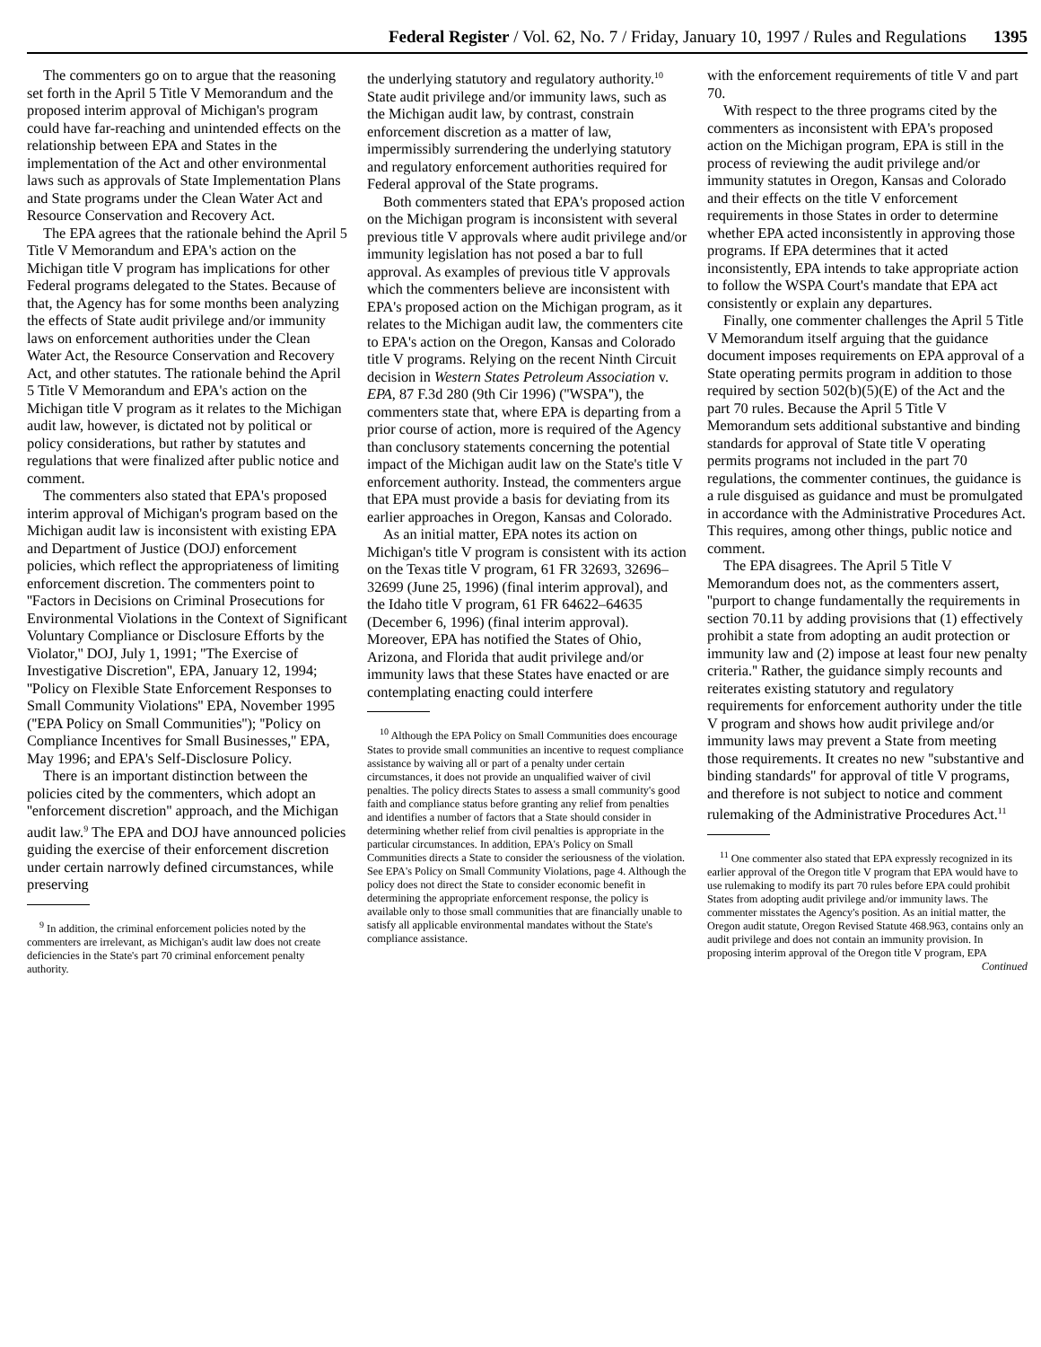Federal Register / Vol. 62, No. 7 / Friday, January 10, 1997 / Rules and Regulations 1395
The commenters go on to argue that the reasoning set forth in the April 5 Title V Memorandum and the proposed interim approval of Michigan's program could have far-reaching and unintended effects on the relationship between EPA and States in the implementation of the Act and other environmental laws such as approvals of State Implementation Plans and State programs under the Clean Water Act and Resource Conservation and Recovery Act.
The EPA agrees that the rationale behind the April 5 Title V Memorandum and EPA's action on the Michigan title V program has implications for other Federal programs delegated to the States. Because of that, the Agency has for some months been analyzing the effects of State audit privilege and/or immunity laws on enforcement authorities under the Clean Water Act, the Resource Conservation and Recovery Act, and other statutes. The rationale behind the April 5 Title V Memorandum and EPA's action on the Michigan title V program as it relates to the Michigan audit law, however, is dictated not by political or policy considerations, but rather by statutes and regulations that were finalized after public notice and comment.
The commenters also stated that EPA's proposed interim approval of Michigan's program based on the Michigan audit law is inconsistent with existing EPA and Department of Justice (DOJ) enforcement policies, which reflect the appropriateness of limiting enforcement discretion. The commenters point to ''Factors in Decisions on Criminal Prosecutions for Environmental Violations in the Context of Significant Voluntary Compliance or Disclosure Efforts by the Violator,'' DOJ, July 1, 1991; ''The Exercise of Investigative Discretion'', EPA, January 12, 1994; ''Policy on Flexible State Enforcement Responses to Small Community Violations'' EPA, November 1995 (''EPA Policy on Small Communities''); ''Policy on Compliance Incentives for Small Businesses,'' EPA, May 1996; and EPA's Self-Disclosure Policy.
There is an important distinction between the policies cited by the commenters, which adopt an ''enforcement discretion'' approach, and the Michigan audit law.<sup>9</sup> The EPA and DOJ have announced policies guiding the exercise of their enforcement discretion under certain narrowly defined circumstances, while preserving
<sup>9</sup> In addition, the criminal enforcement policies noted by the commenters are irrelevant, as Michigan's audit law does not create deficiencies in the State's part 70 criminal enforcement penalty authority.
the underlying statutory and regulatory authority.<sup>10</sup> State audit privilege and/or immunity laws, such as the Michigan audit law, by contrast, constrain enforcement discretion as a matter of law, impermissibly surrendering the underlying statutory and regulatory enforcement authorities required for Federal approval of the State programs.
Both commenters stated that EPA's proposed action on the Michigan program is inconsistent with several previous title V approvals where audit privilege and/or immunity legislation has not posed a bar to full approval. As examples of previous title V approvals which the commenters believe are inconsistent with EPA's proposed action on the Michigan program, as it relates to the Michigan audit law, the commenters cite to EPA's action on the Oregon, Kansas and Colorado title V programs. Relying on the recent Ninth Circuit decision in Western States Petroleum Association v. EPA, 87 F.3d 280 (9th Cir 1996) (''WSPA''), the commenters state that, where EPA is departing from a prior course of action, more is required of the Agency than conclusory statements concerning the potential impact of the Michigan audit law on the State's title V enforcement authority. Instead, the commenters argue that EPA must provide a basis for deviating from its earlier approaches in Oregon, Kansas and Colorado.
As an initial matter, EPA notes its action on Michigan's title V program is consistent with its action on the Texas title V program, 61 FR 32693, 32696–32699 (June 25, 1996) (final interim approval), and the Idaho title V program, 61 FR 64622–64635 (December 6, 1996) (final interim approval). Moreover, EPA has notified the States of Ohio, Arizona, and Florida that audit privilege and/or immunity laws that these States have enacted or are contemplating enacting could interfere
<sup>10</sup> Although the EPA Policy on Small Communities does encourage States to provide small communities an incentive to request compliance assistance by waiving all or part of a penalty under certain circumstances, it does not provide an unqualified waiver of civil penalties. The policy directs States to assess a small community's good faith and compliance status before granting any relief from penalties and identifies a number of factors that a State should consider in determining whether relief from civil penalties is appropriate in the particular circumstances. In addition, EPA's Policy on Small Communities directs a State to consider the seriousness of the violation. See EPA's Policy on Small Community Violations, page 4. Although the policy does not direct the State to consider economic benefit in determining the appropriate enforcement response, the policy is available only to those small communities that are financially unable to satisfy all applicable environmental mandates without the State's compliance assistance.
with the enforcement requirements of title V and part 70.
With respect to the three programs cited by the commenters as inconsistent with EPA's proposed action on the Michigan program, EPA is still in the process of reviewing the audit privilege and/or immunity statutes in Oregon, Kansas and Colorado and their effects on the title V enforcement requirements in those States in order to determine whether EPA acted inconsistently in approving those programs. If EPA determines that it acted inconsistently, EPA intends to take appropriate action to follow the WSPA Court's mandate that EPA act consistently or explain any departures.
Finally, one commenter challenges the April 5 Title V Memorandum itself arguing that the guidance document imposes requirements on EPA approval of a State operating permits program in addition to those required by section 502(b)(5)(E) of the Act and the part 70 rules. Because the April 5 Title V Memorandum sets additional substantive and binding standards for approval of State title V operating permits programs not included in the part 70 regulations, the commenter continues, the guidance is a rule disguised as guidance and must be promulgated in accordance with the Administrative Procedures Act. This requires, among other things, public notice and comment.
The EPA disagrees. The April 5 Title V Memorandum does not, as the commenters assert, ''purport to change fundamentally the requirements in section 70.11 by adding provisions that (1) effectively prohibit a state from adopting an audit protection or immunity law and (2) impose at least four new penalty criteria.'' Rather, the guidance simply recounts and reiterates existing statutory and regulatory requirements for enforcement authority under the title V program and shows how audit privilege and/or immunity laws may prevent a State from meeting those requirements. It creates no new ''substantive and binding standards'' for approval of title V programs, and therefore is not subject to notice and comment rulemaking of the Administrative Procedures Act.<sup>11</sup>
<sup>11</sup> One commenter also stated that EPA expressly recognized in its earlier approval of the Oregon title V program that EPA would have to use rulemaking to modify its part 70 rules before EPA could prohibit States from adopting audit privilege and/or immunity laws. The commenter misstates the Agency's position. As an initial matter, the Oregon audit statute, Oregon Revised Statute 468.963, contains only an audit privilege and does not contain an immunity provision. In proposing interim approval of the Oregon title V program, EPA
Continued